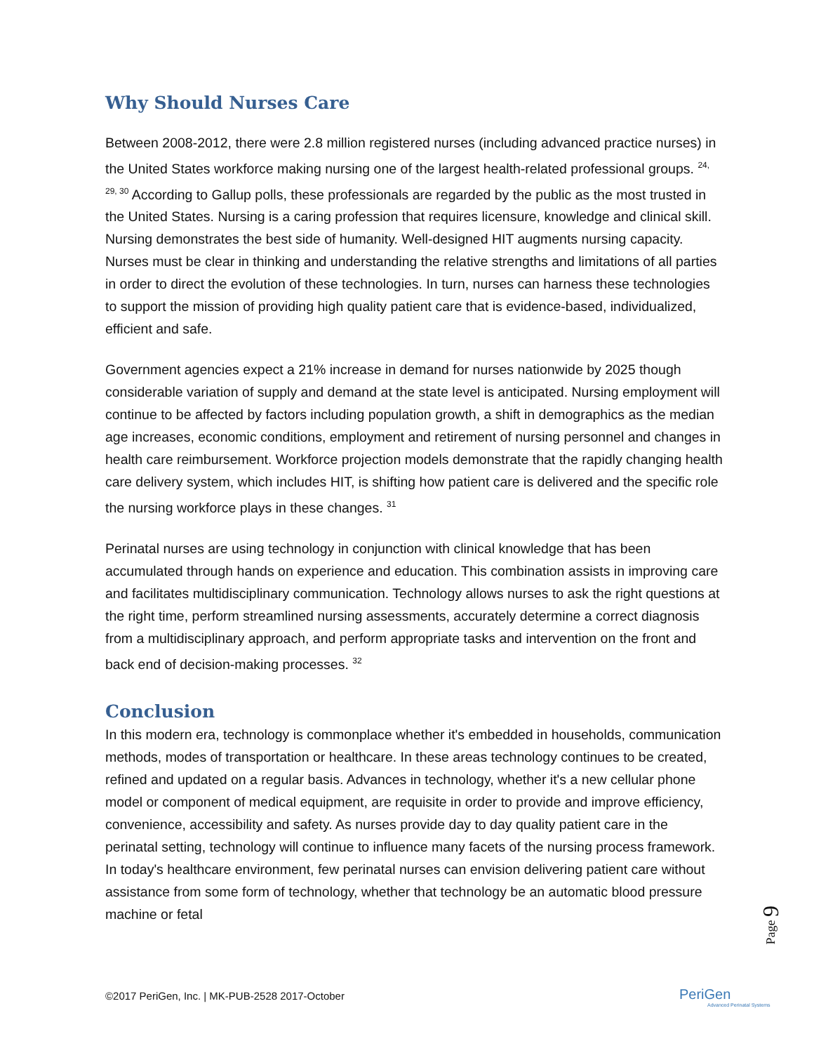Why Should Nurses Care
Between 2008-2012, there were 2.8 million registered nurses (including advanced practice nurses) in the United States workforce making nursing one of the largest health-related professional groups. <sup>24, 29, 30</sup> According to Gallup polls, these professionals are regarded by the public as the most trusted in the United States. Nursing is a caring profession that requires licensure, knowledge and clinical skill. Nursing demonstrates the best side of humanity. Well-designed HIT augments nursing capacity. Nurses must be clear in thinking and understanding the relative strengths and limitations of all parties in order to direct the evolution of these technologies. In turn, nurses can harness these technologies to support the mission of providing high quality patient care that is evidence-based, individualized, efficient and safe.
Government agencies expect a 21% increase in demand for nurses nationwide by 2025 though considerable variation of supply and demand at the state level is anticipated. Nursing employment will continue to be affected by factors including population growth, a shift in demographics as the median age increases, economic conditions, employment and retirement of nursing personnel and changes in health care reimbursement. Workforce projection models demonstrate that the rapidly changing health care delivery system, which includes HIT, is shifting how patient care is delivered and the specific role the nursing workforce plays in these changes. <sup>31</sup>
Perinatal nurses are using technology in conjunction with clinical knowledge that has been accumulated through hands on experience and education. This combination assists in improving care and facilitates multidisciplinary communication. Technology allows nurses to ask the right questions at the right time, perform streamlined nursing assessments, accurately determine a correct diagnosis from a multidisciplinary approach, and perform appropriate tasks and intervention on the front and back end of decision-making processes. <sup>32</sup>
Conclusion
In this modern era, technology is commonplace whether it's embedded in households, communication methods, modes of transportation or healthcare. In these areas technology continues to be created, refined and updated on a regular basis. Advances in technology, whether it's a new cellular phone model or component of medical equipment, are requisite in order to provide and improve efficiency, convenience, accessibility and safety. As nurses provide day to day quality patient care in the perinatal setting, technology will continue to influence many facets of the nursing process framework. In today's healthcare environment, few perinatal nurses can envision delivering patient care without assistance from some form of technology, whether that technology be an automatic blood pressure machine or fetal
Page 9
©2017 PeriGen, Inc. | MK-PUB-2528 2017-October
PeriGen
Advanced Perinatal Systems